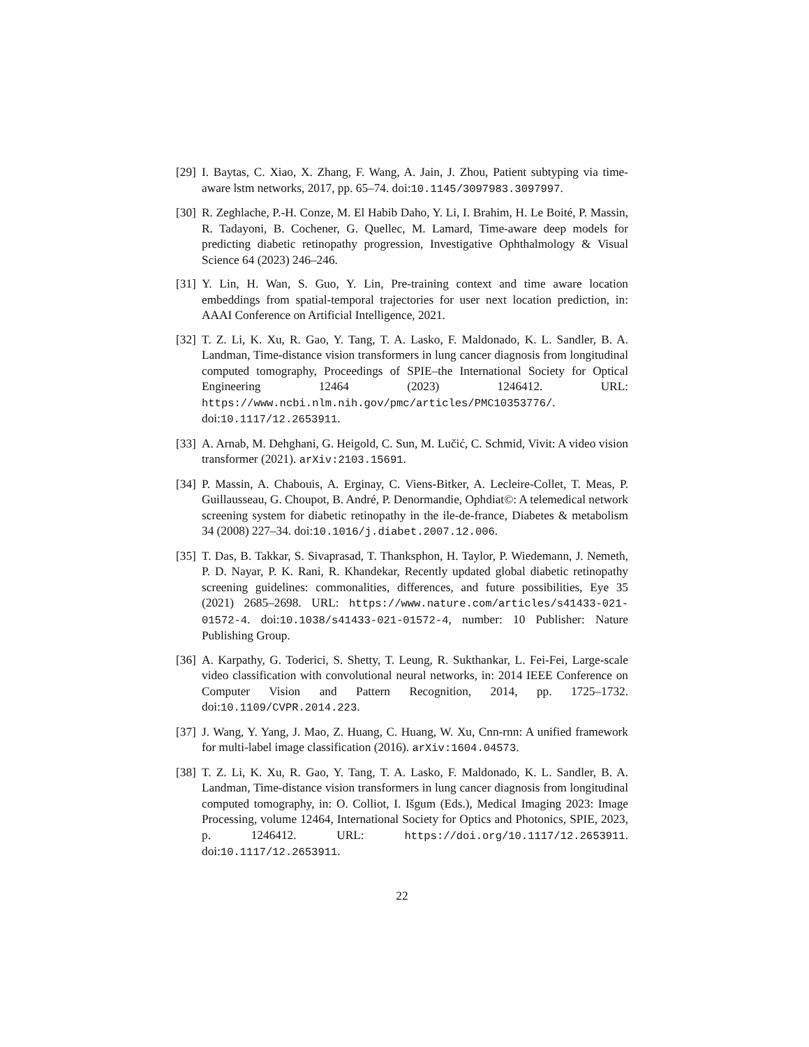[29]
I. Baytas, C. Xiao, X. Zhang, F. Wang, A. Jain, J. Zhou, Patient subtyping via time-aware lstm networks, 2017, pp. 65–74. doi:10.1145/3097983.3097997.
[30]
R. Zeghlache, P.-H. Conze, M. El Habib Daho, Y. Li, I. Brahim, H. Le Boité, P. Massin, R. Tadayoni, B. Cochener, G. Quellec, M. Lamard, Time-aware deep models for predicting diabetic retinopathy progression, Investigative Ophthalmology & Visual Science 64 (2023) 246–246.
[31]
Y. Lin, H. Wan, S. Guo, Y. Lin, Pre-training context and time aware location embeddings from spatial-temporal trajectories for user next location prediction, in: AAAI Conference on Artificial Intelligence, 2021.
[32]
T. Z. Li, K. Xu, R. Gao, Y. Tang, T. A. Lasko, F. Maldonado, K. L. Sandler, B. A. Landman, Time-distance vision transformers in lung cancer diagnosis from longitudinal computed tomography, Proceedings of SPIE–the International Society for Optical Engineering 12464 (2023) 1246412. URL: https://www.ncbi.nlm.nih.gov/pmc/articles/PMC10353776/. doi:10.1117/12.2653911.
[33]
A. Arnab, M. Dehghani, G. Heigold, C. Sun, M. Lučić, C. Schmid, Vivit: A video vision transformer (2021). arXiv:2103.15691.
[34]
P. Massin, A. Chabouis, A. Erginay, C. Viens-Bitker, A. Lecleire-Collet, T. Meas, P. Guillausseau, G. Choupot, B. André, P. Denormandie, Ophdiat©: A telemedical network screening system for diabetic retinopathy in the ile-de-france, Diabetes & metabolism 34 (2008) 227–34. doi:10.1016/j.diabet.2007.12.006.
[35]
T. Das, B. Takkar, S. Sivaprasad, T. Thanksphon, H. Taylor, P. Wiedemann, J. Nemeth, P. D. Nayar, P. K. Rani, R. Khandekar, Recently updated global diabetic retinopathy screening guidelines: commonalities, differences, and future possibilities, Eye 35 (2021) 2685–2698. URL: https://www.nature.com/articles/s41433-021-01572-4. doi:10.1038/s41433-021-01572-4, number: 10 Publisher: Nature Publishing Group.
[36]
A. Karpathy, G. Toderici, S. Shetty, T. Leung, R. Sukthankar, L. Fei-Fei, Large-scale video classification with convolutional neural networks, in: 2014 IEEE Conference on Computer Vision and Pattern Recognition, 2014, pp. 1725–1732. doi:10.1109/CVPR.2014.223.
[37]
J. Wang, Y. Yang, J. Mao, Z. Huang, C. Huang, W. Xu, Cnn-rnn: A unified framework for multi-label image classification (2016). arXiv:1604.04573.
[38]
T. Z. Li, K. Xu, R. Gao, Y. Tang, T. A. Lasko, F. Maldonado, K. L. Sandler, B. A. Landman, Time-distance vision transformers in lung cancer diagnosis from longitudinal computed tomography, in: O. Colliot, I. Išgum (Eds.), Medical Imaging 2023: Image Processing, volume 12464, International Society for Optics and Photonics, SPIE, 2023, p. 1246412. URL: https://doi.org/10.1117/12.2653911. doi:10.1117/12.2653911.
22